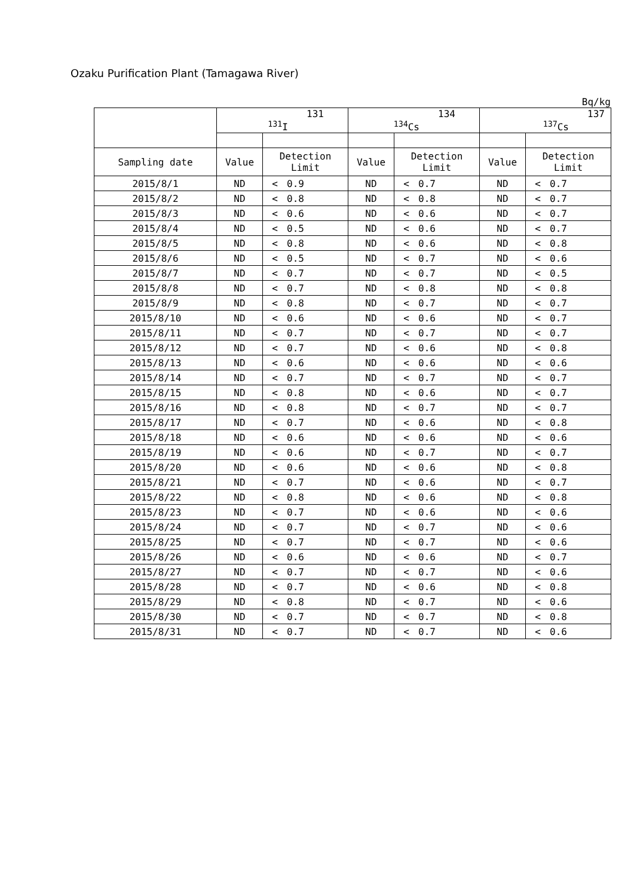Ozaku Purification Plant (Tamagawa River)
Bq/kg
| | 131 <sup>131</sup>I | | | 134 <sup>134</sup>Cs | | | 137 <sup>137</sup>Cs | | |
| --- | --- | --- | --- | --- | --- | --- | --- | --- | --- |
| Sampling date | Value | Detection Limit | | Value | Detection Limit | | Value | Detection Limit | |
| 2015/8/1 | ND | < | 0.9 | ND | < | 0.7 | ND | < | 0.7 |
| 2015/8/2 | ND | < | 0.8 | ND | < | 0.8 | ND | < | 0.7 |
| 2015/8/3 | ND | < | 0.6 | ND | < | 0.6 | ND | < | 0.7 |
| 2015/8/4 | ND | < | 0.5 | ND | < | 0.6 | ND | < | 0.7 |
| 2015/8/5 | ND | < | 0.8 | ND | < | 0.6 | ND | < | 0.8 |
| 2015/8/6 | ND | < | 0.5 | ND | < | 0.7 | ND | < | 0.6 |
| 2015/8/7 | ND | < | 0.7 | ND | < | 0.7 | ND | < | 0.5 |
| 2015/8/8 | ND | < | 0.7 | ND | < | 0.8 | ND | < | 0.8 |
| 2015/8/9 | ND | < | 0.8 | ND | < | 0.7 | ND | < | 0.7 |
| 2015/8/10 | ND | < | 0.6 | ND | < | 0.6 | ND | < | 0.7 |
| 2015/8/11 | ND | < | 0.7 | ND | < | 0.7 | ND | < | 0.7 |
| 2015/8/12 | ND | < | 0.7 | ND | < | 0.6 | ND | < | 0.8 |
| 2015/8/13 | ND | < | 0.6 | ND | < | 0.6 | ND | < | 0.6 |
| 2015/8/14 | ND | < | 0.7 | ND | < | 0.7 | ND | < | 0.7 |
| 2015/8/15 | ND | < | 0.8 | ND | < | 0.6 | ND | < | 0.7 |
| 2015/8/16 | ND | < | 0.8 | ND | < | 0.7 | ND | < | 0.7 |
| 2015/8/17 | ND | < | 0.7 | ND | < | 0.6 | ND | < | 0.8 |
| 2015/8/18 | ND | < | 0.6 | ND | < | 0.6 | ND | < | 0.6 |
| 2015/8/19 | ND | < | 0.6 | ND | < | 0.7 | ND | < | 0.7 |
| 2015/8/20 | ND | < | 0.6 | ND | < | 0.6 | ND | < | 0.8 |
| 2015/8/21 | ND | < | 0.7 | ND | < | 0.6 | ND | < | 0.7 |
| 2015/8/22 | ND | < | 0.8 | ND | < | 0.6 | ND | < | 0.8 |
| 2015/8/23 | ND | < | 0.7 | ND | < | 0.6 | ND | < | 0.6 |
| 2015/8/24 | ND | < | 0.7 | ND | < | 0.7 | ND | < | 0.6 |
| 2015/8/25 | ND | < | 0.7 | ND | < | 0.7 | ND | < | 0.6 |
| 2015/8/26 | ND | < | 0.6 | ND | < | 0.6 | ND | < | 0.7 |
| 2015/8/27 | ND | < | 0.7 | ND | < | 0.7 | ND | < | 0.6 |
| 2015/8/28 | ND | < | 0.7 | ND | < | 0.6 | ND | < | 0.8 |
| 2015/8/29 | ND | < | 0.8 | ND | < | 0.7 | ND | < | 0.6 |
| 2015/8/30 | ND | < | 0.7 | ND | < | 0.7 | ND | < | 0.8 |
| 2015/8/31 | ND | < | 0.7 | ND | < | 0.7 | ND | < | 0.6 |